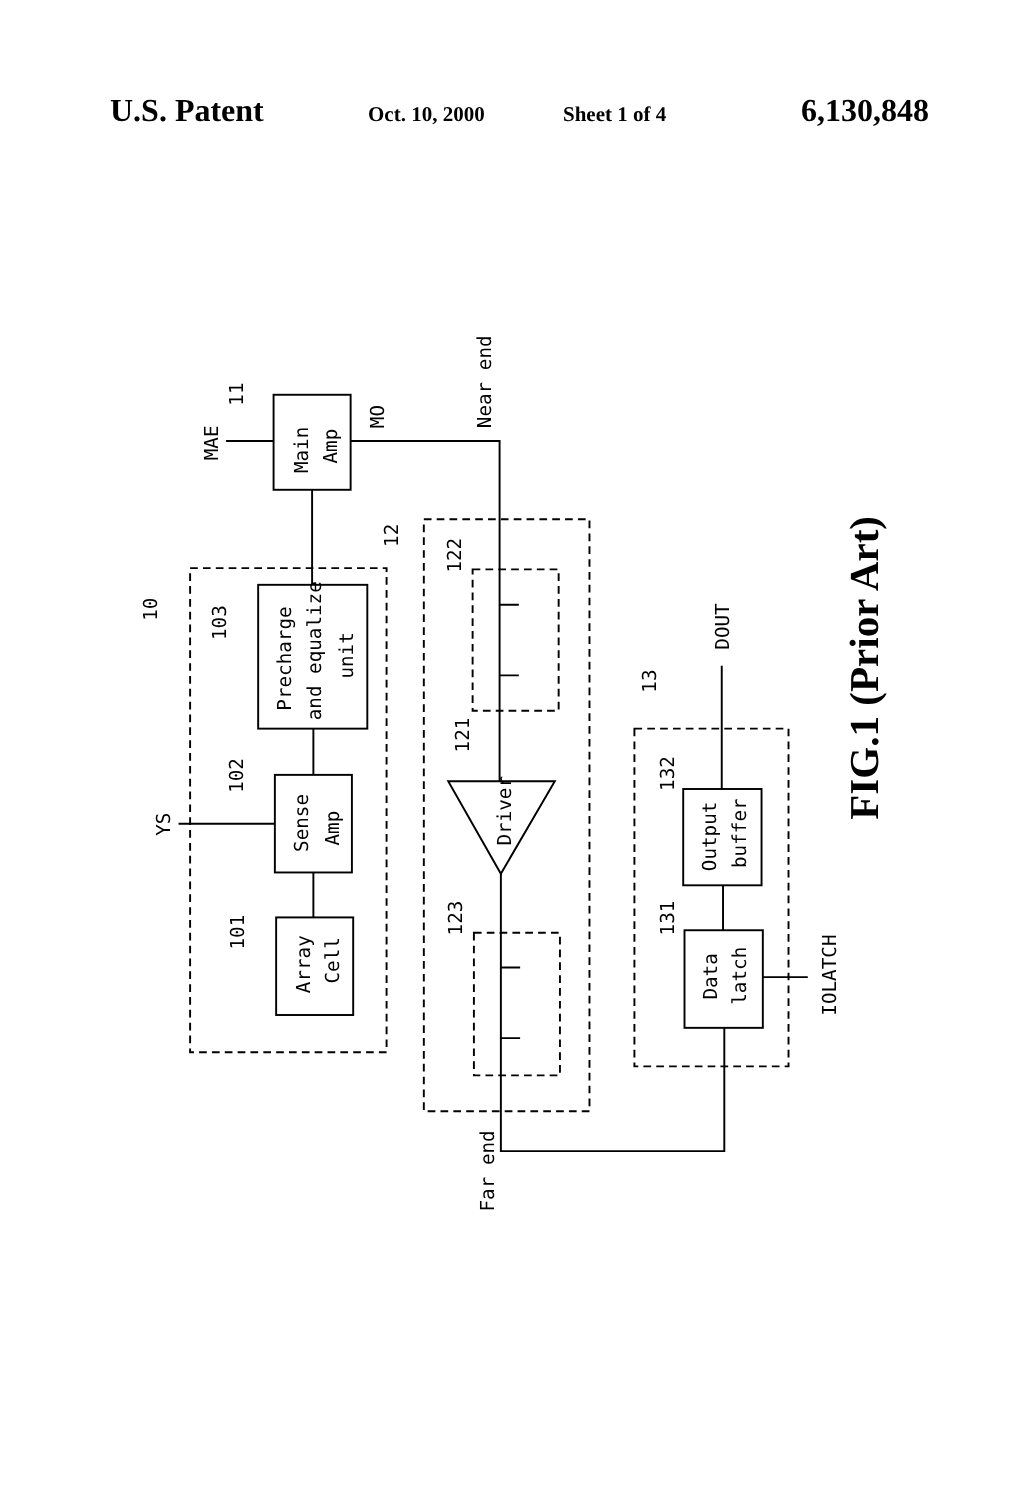U.S. Patent Oct. 10, 2000 Sheet 1 of 4 6,130,848
Main
Amp
Precharge
and equalize
unit
Sense
Amp
Array
Cell
Driver
Output
buffer
Data
latch
MAE
11
MO
Near end
10
103
102
YS
101
12
122
121
123
Far end
DOUT
13
132
131
IOLATCH
FIG.1 (Prior Art)